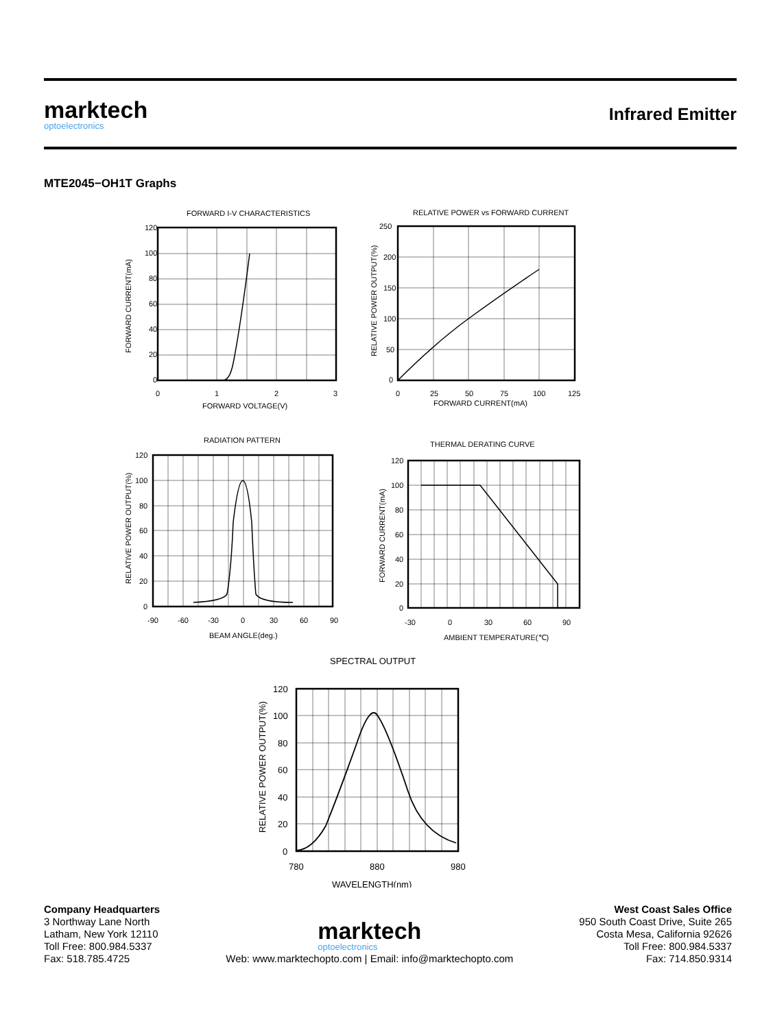marktech
optoelectronics
Infrared Emitter
MTE2045−OH1T Graphs
FORWARD I-V CHARACTERISTICS
120
100
80
60
40
20
0
0
1
2
3
FORWARD VOLTAGE(V)
FORWARD CURRENT(mA)
RELATIVE POWER vs FORWARD CURRENT
250
200
150
100
50
0
0
25
50
75
100
125
FORWARD CURRENT(mA)
RELATIVE POWER OUTPUT(%)
RADIATION PATTERN
120
100
80
60
40
20
0
-90
-60
-30
0
30
60
90
BEAM ANGLE(deg.)
RELATIVE POWER OUTPUT(%)
THERMAL DERATING CURVE
120
100
80
60
40
20
0
-30
0
30
60
90
AMBIENT TEMPERATURE(℃)
FORWARD CURRENT(mA)
SPECTRAL OUTPUT
120
100
80
60
40
20
0
780
880
980
WAVELENGTH(nm)
RELATIVE POWER OUTPUT(%)
Company Headquarters
3 Northway Lane North
Latham, New York 12110
Toll Free: 800.984.5337
Fax: 518.785.4725
marktech optoelectronics
Web: www.marktechopto.com | Email: info@marktechopto.com
West Coast Sales Office
950 South Coast Drive, Suite 265
Costa Mesa, California 92626
Toll Free: 800.984.5337
Fax: 714.850.9314